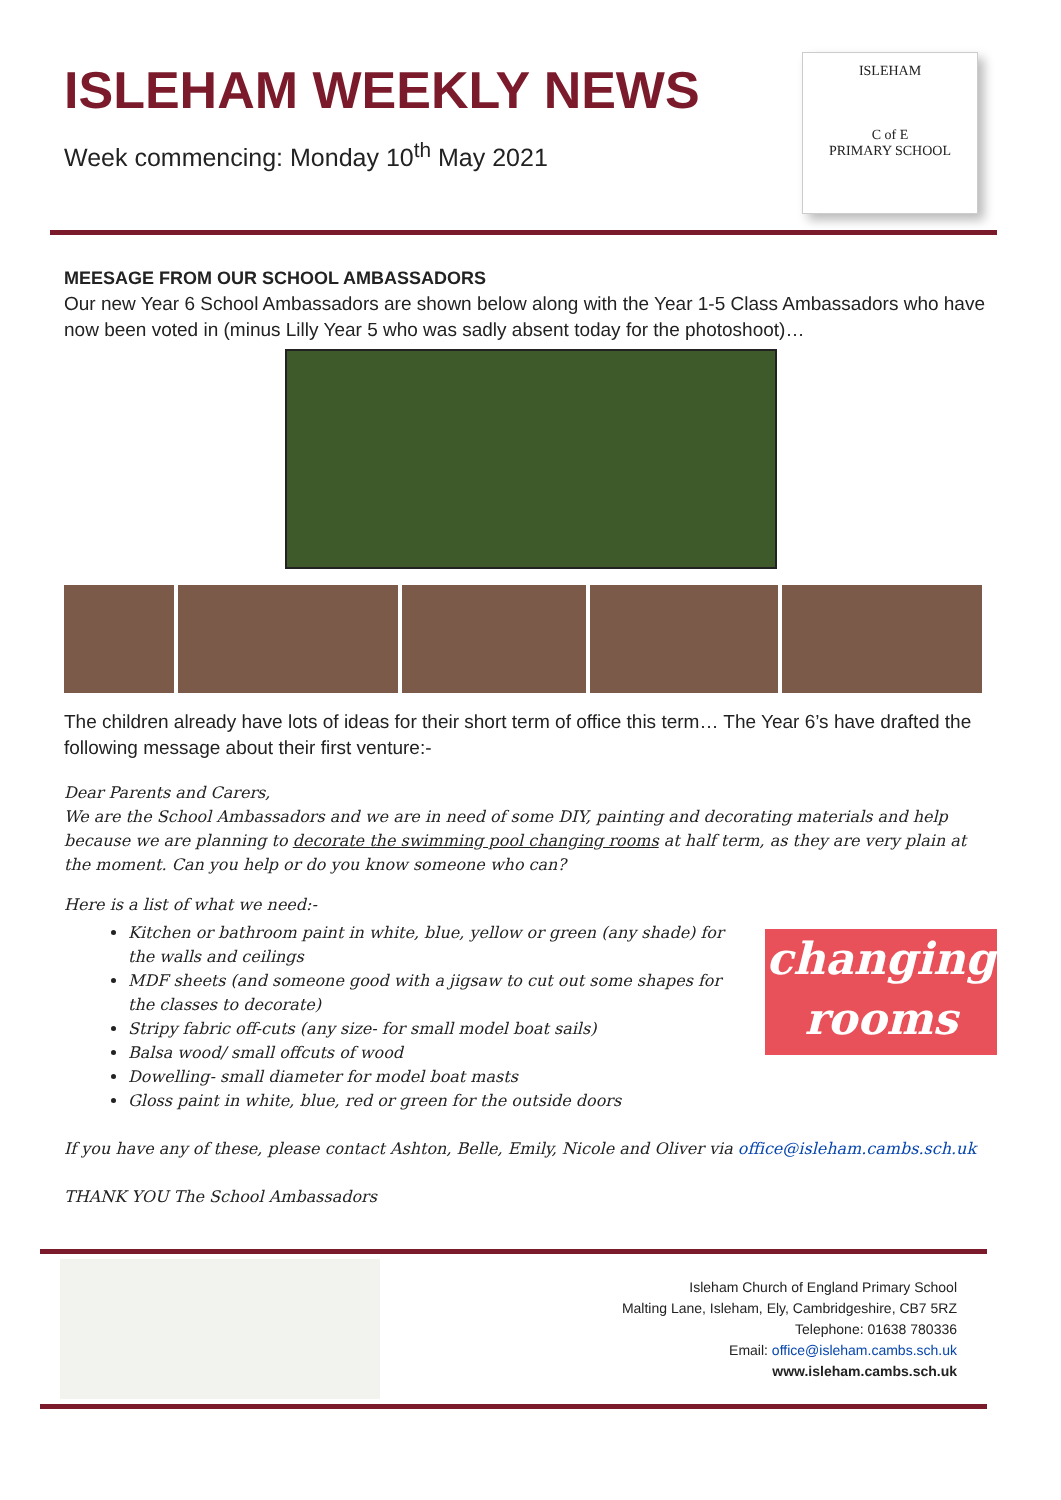ISLEHAM WEEKLY NEWS
Week commencing: Monday 10<sup>th</sup> May 2021
ISLEHAM
C of E
PRIMARY SCHOOL
MEESAGE FROM OUR SCHOOL AMBASSADORS
Our new Year 6 School Ambassadors are shown below along with the Year 1-5 Class Ambassadors who have now been voted in (minus Lilly Year 5 who was sadly absent today for the photoshoot)…
The children already have lots of ideas for their short term of office this term… The Year 6’s have drafted the following message about their first venture:-
Dear Parents and Carers,
We are the School Ambassadors and we are in need of some DIY, painting and decorating materials and help because we are planning to decorate the swimming pool changing rooms at half term, as they are very plain at the moment. Can you help or do you know someone who can?
Here is a list of what we need:-
changing
rooms
Kitchen or bathroom paint in white, blue, yellow or green (any shade) for the walls and ceilings
MDF sheets (and someone good with a jigsaw to cut out some shapes for the classes to decorate)
Stripy fabric off-cuts (any size- for small model boat sails)
Balsa wood/ small offcuts of wood
Dowelling- small diameter for model boat masts
Gloss paint in white, blue, red or green for the outside doors
If you have any of these, please contact Ashton, Belle, Emily, Nicole and Oliver via office@isleham.cambs.sch.uk
THANK YOU The School Ambassadors
Isleham Church of England Primary School
Malting Lane, Isleham, Ely, Cambridgeshire, CB7 5RZ
Telephone: 01638 780336
Email: office@isleham.cambs.sch.uk
www.isleham.cambs.sch.uk